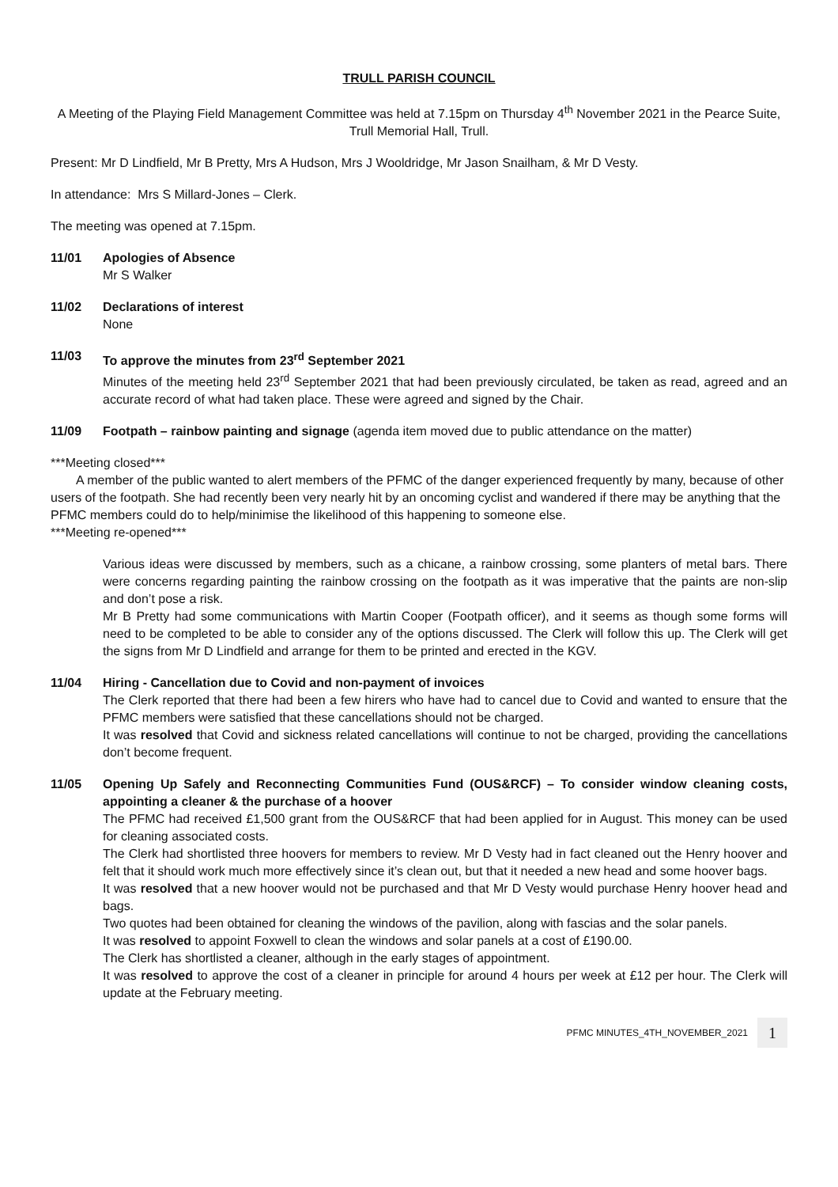TRULL PARISH COUNCIL
A Meeting of the Playing Field Management Committee was held at 7.15pm on Thursday 4<sup>th</sup> November 2021 in the Pearce Suite, Trull Memorial Hall, Trull.
Present: Mr D Lindfield, Mr B Pretty, Mrs A Hudson, Mrs J Wooldridge, Mr Jason Snailham, & Mr D Vesty.
In attendance: Mrs S Millard-Jones – Clerk.
The meeting was opened at 7.15pm.
11/01 Apologies of Absence
Mr S Walker
11/02 Declarations of interest
None
11/03 To approve the minutes from 23<sup>rd</sup> September 2021
Minutes of the meeting held 23<sup>rd</sup> September 2021 that had been previously circulated, be taken as read, agreed and an accurate record of what had taken place. These were agreed and signed by the Chair.
11/09 Footpath – rainbow painting and signage (agenda item moved due to public attendance on the matter)
***Meeting closed***
A member of the public wanted to alert members of the PFMC of the danger experienced frequently by many, because of other users of the footpath. She had recently been very nearly hit by an oncoming cyclist and wandered if there may be anything that the PFMC members could do to help/minimise the likelihood of this happening to someone else.
***Meeting re-opened***
Various ideas were discussed by members, such as a chicane, a rainbow crossing, some planters of metal bars. There were concerns regarding painting the rainbow crossing on the footpath as it was imperative that the paints are non-slip and don’t pose a risk.
Mr B Pretty had some communications with Martin Cooper (Footpath officer), and it seems as though some forms will need to be completed to be able to consider any of the options discussed. The Clerk will follow this up. The Clerk will get the signs from Mr D Lindfield and arrange for them to be printed and erected in the KGV.
11/04 Hiring - Cancellation due to Covid and non-payment of invoices
The Clerk reported that there had been a few hirers who have had to cancel due to Covid and wanted to ensure that the PFMC members were satisfied that these cancellations should not be charged.
It was resolved that Covid and sickness related cancellations will continue to not be charged, providing the cancellations don’t become frequent.
11/05 Opening Up Safely and Reconnecting Communities Fund (OUS&RCF) – To consider window cleaning costs, appointing a cleaner & the purchase of a hoover
The PFMC had received £1,500 grant from the OUS&RCF that had been applied for in August. This money can be used for cleaning associated costs.
The Clerk had shortlisted three hoovers for members to review. Mr D Vesty had in fact cleaned out the Henry hoover and felt that it should work much more effectively since it’s clean out, but that it needed a new head and some hoover bags.
It was resolved that a new hoover would not be purchased and that Mr D Vesty would purchase Henry hoover head and bags.
Two quotes had been obtained for cleaning the windows of the pavilion, along with fascias and the solar panels.
It was resolved to appoint Foxwell to clean the windows and solar panels at a cost of £190.00.
The Clerk has shortlisted a cleaner, although in the early stages of appointment.
It was resolved to approve the cost of a cleaner in principle for around 4 hours per week at £12 per hour. The Clerk will update at the February meeting.
PFMC MINUTES_4TH_NOVEMBER_2021 1